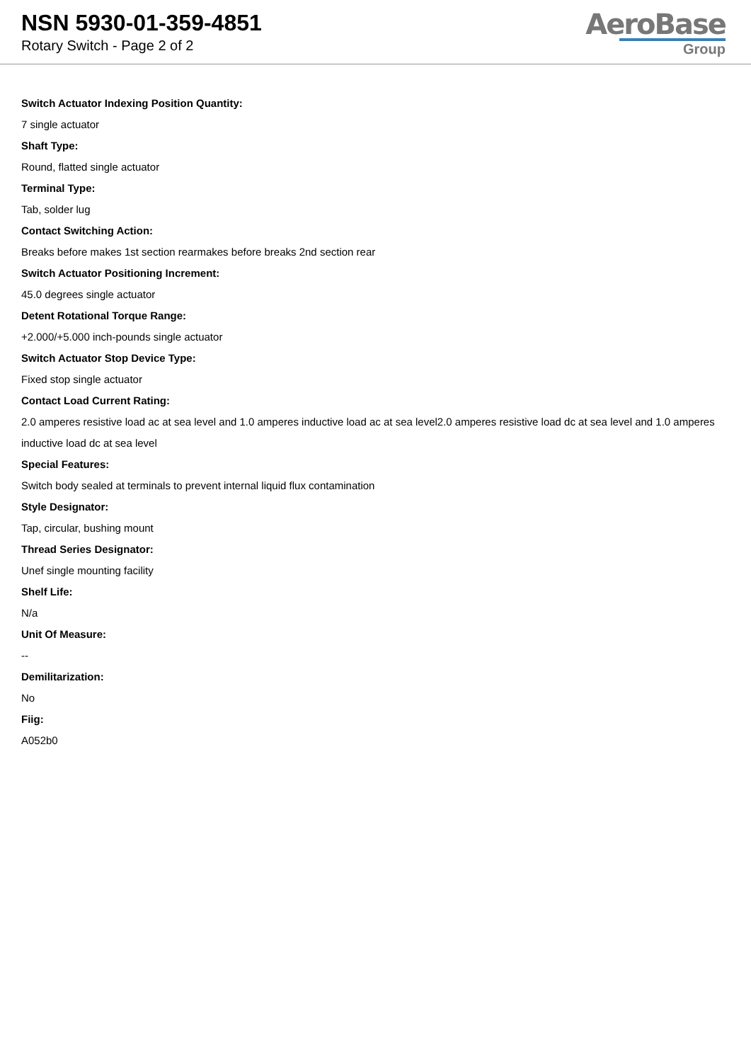NSN 5930-01-359-4851
Rotary Switch - Page 2 of 2
AeroBase
Group
Switch Actuator Indexing Position Quantity:
7 single actuator
Shaft Type:
Round, flatted single actuator
Terminal Type:
Tab, solder lug
Contact Switching Action:
Breaks before makes 1st section rearmakes before breaks 2nd section rear
Switch Actuator Positioning Increment:
45.0 degrees single actuator
Detent Rotational Torque Range:
+2.000/+5.000 inch-pounds single actuator
Switch Actuator Stop Device Type:
Fixed stop single actuator
Contact Load Current Rating:
2.0 amperes resistive load ac at sea level and 1.0 amperes inductive load ac at sea level2.0 amperes resistive load dc at sea level and 1.0 amperes inductive load dc at sea level
Special Features:
Switch body sealed at terminals to prevent internal liquid flux contamination
Style Designator:
Tap, circular, bushing mount
Thread Series Designator:
Unef single mounting facility
Shelf Life:
N/a
Unit Of Measure:
--
Demilitarization:
No
Fiig:
A052b0